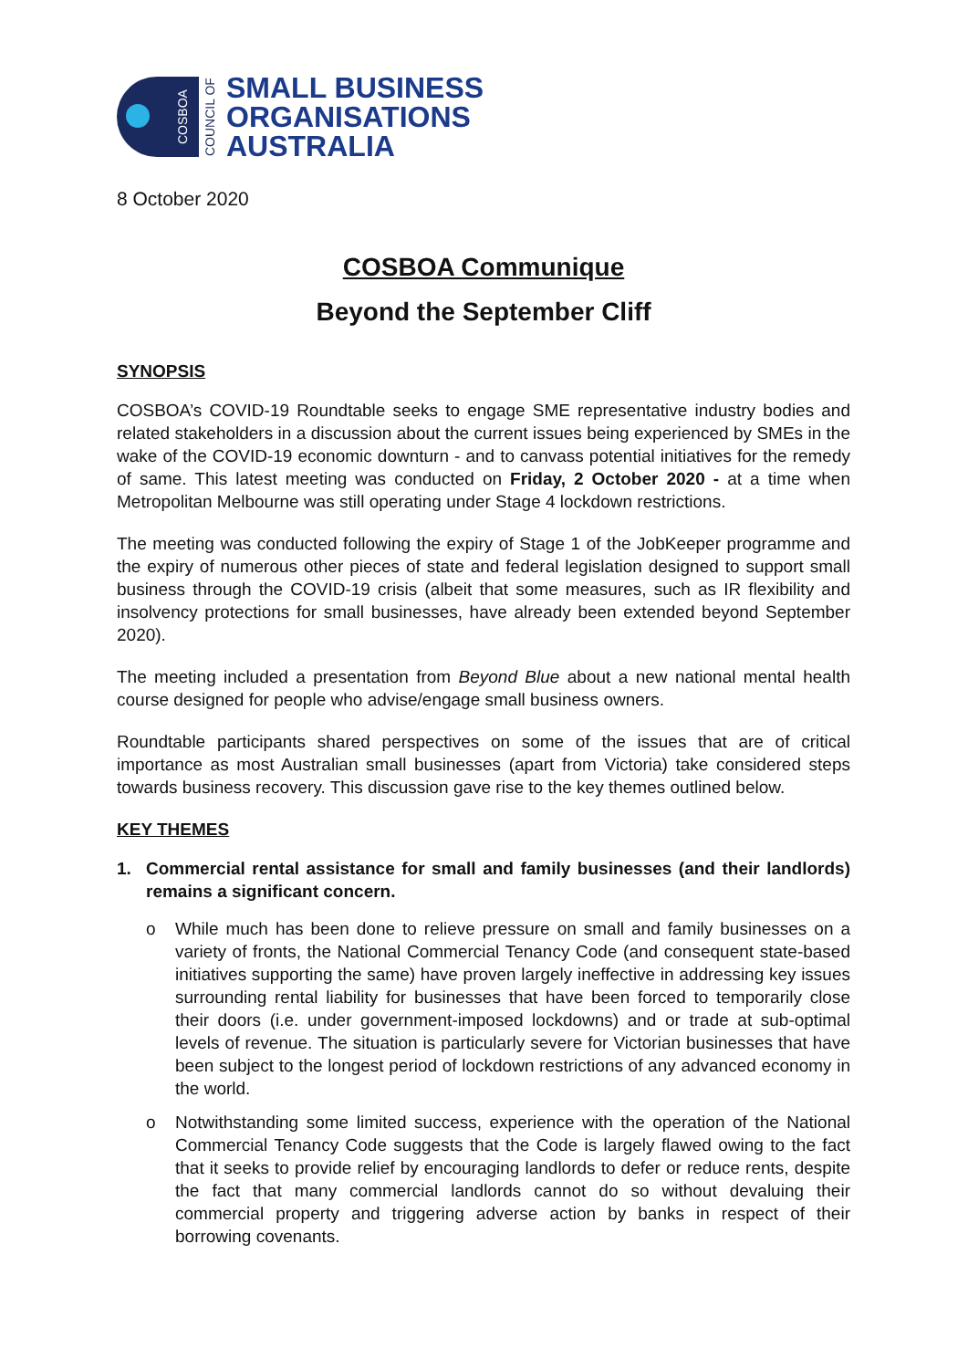COSBOA
COUNCIL OF
SMALL BUSINESS
ORGANISATIONS
AUSTRALIA
8 October 2020
COSBOA Communique
Beyond the September Cliff
SYNOPSIS
COSBOA’s COVID-19 Roundtable seeks to engage SME representative industry bodies and related stakeholders in a discussion about the current issues being experienced by SMEs in the wake of the COVID-19 economic downturn - and to canvass potential initiatives for the remedy of same. This latest meeting was conducted on Friday, 2 October 2020 - at a time when Metropolitan Melbourne was still operating under Stage 4 lockdown restrictions.
The meeting was conducted following the expiry of Stage 1 of the JobKeeper programme and the expiry of numerous other pieces of state and federal legislation designed to support small business through the COVID-19 crisis (albeit that some measures, such as IR flexibility and insolvency protections for small businesses, have already been extended beyond September 2020).
The meeting included a presentation from Beyond Blue about a new national mental health course designed for people who advise/engage small business owners.
Roundtable participants shared perspectives on some of the issues that are of critical importance as most Australian small businesses (apart from Victoria) take considered steps towards business recovery. This discussion gave rise to the key themes outlined below.
KEY THEMES
1. Commercial rental assistance for small and family businesses (and their landlords) remains a significant concern.
o While much has been done to relieve pressure on small and family businesses on a variety of fronts, the National Commercial Tenancy Code (and consequent state-based initiatives supporting the same) have proven largely ineffective in addressing key issues surrounding rental liability for businesses that have been forced to temporarily close their doors (i.e. under government-imposed lockdowns) and or trade at sub-optimal levels of revenue. The situation is particularly severe for Victorian businesses that have been subject to the longest period of lockdown restrictions of any advanced economy in the world.
o Notwithstanding some limited success, experience with the operation of the National Commercial Tenancy Code suggests that the Code is largely flawed owing to the fact that it seeks to provide relief by encouraging landlords to defer or reduce rents, despite the fact that many commercial landlords cannot do so without devaluing their commercial property and triggering adverse action by banks in respect of their borrowing covenants.